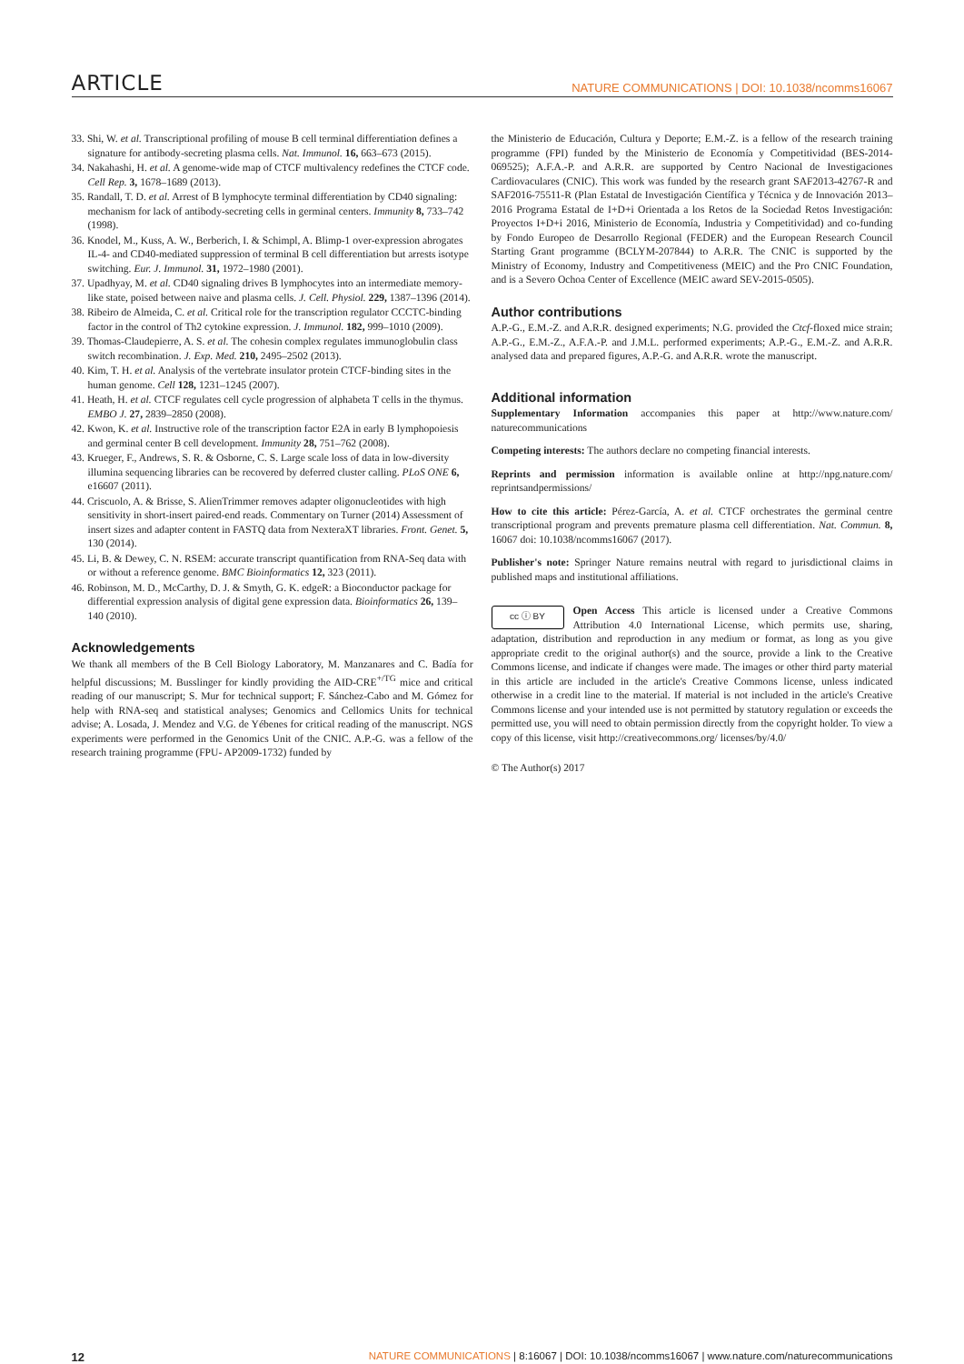ARTICLE NATURE COMMUNICATIONS | DOI: 10.1038/ncomms16067
33. Shi, W. et al. Transcriptional profiling of mouse B cell terminal differentiation defines a signature for antibody-secreting plasma cells. Nat. Immunol. 16, 663–673 (2015).
34. Nakahashi, H. et al. A genome-wide map of CTCF multivalency redefines the CTCF code. Cell Rep. 3, 1678–1689 (2013).
35. Randall, T. D. et al. Arrest of B lymphocyte terminal differentiation by CD40 signaling: mechanism for lack of antibody-secreting cells in germinal centers. Immunity 8, 733–742 (1998).
36. Knodel, M., Kuss, A. W., Berberich, I. & Schimpl, A. Blimp-1 over-expression abrogates IL-4- and CD40-mediated suppression of terminal B cell differentiation but arrests isotype switching. Eur. J. Immunol. 31, 1972–1980 (2001).
37. Upadhyay, M. et al. CD40 signaling drives B lymphocytes into an intermediate memory-like state, poised between naive and plasma cells. J. Cell. Physiol. 229, 1387–1396 (2014).
38. Ribeiro de Almeida, C. et al. Critical role for the transcription regulator CCCTC-binding factor in the control of Th2 cytokine expression. J. Immunol. 182, 999–1010 (2009).
39. Thomas-Claudepierre, A. S. et al. The cohesin complex regulates immunoglobulin class switch recombination. J. Exp. Med. 210, 2495–2502 (2013).
40. Kim, T. H. et al. Analysis of the vertebrate insulator protein CTCF-binding sites in the human genome. Cell 128, 1231–1245 (2007).
41. Heath, H. et al. CTCF regulates cell cycle progression of alphabeta T cells in the thymus. EMBO J. 27, 2839–2850 (2008).
42. Kwon, K. et al. Instructive role of the transcription factor E2A in early B lymphopoiesis and germinal center B cell development. Immunity 28, 751–762 (2008).
43. Krueger, F., Andrews, S. R. & Osborne, C. S. Large scale loss of data in low-diversity illumina sequencing libraries can be recovered by deferred cluster calling. PLoS ONE 6, e16607 (2011).
44. Criscuolo, A. & Brisse, S. AlienTrimmer removes adapter oligonucleotides with high sensitivity in short-insert paired-end reads. Commentary on Turner (2014) Assessment of insert sizes and adapter content in FASTQ data from NexteraXT libraries. Front. Genet. 5, 130 (2014).
45. Li, B. & Dewey, C. N. RSEM: accurate transcript quantification from RNA-Seq data with or without a reference genome. BMC Bioinformatics 12, 323 (2011).
46. Robinson, M. D., McCarthy, D. J. & Smyth, G. K. edgeR: a Bioconductor package for differential expression analysis of digital gene expression data. Bioinformatics 26, 139–140 (2010).
Acknowledgements
We thank all members of the B Cell Biology Laboratory, M. Manzanares and C. Badía for helpful discussions; M. Busslinger for kindly providing the AID-CRE<sup>+/TG</sup> mice and critical reading of our manuscript; S. Mur for technical support; F. Sánchez-Cabo and M. Gómez for help with RNA-seq and statistical analyses; Genomics and Cellomics Units for technical advise; A. Losada, J. Mendez and V.G. de Yébenes for critical reading of the manuscript. NGS experiments were performed in the Genomics Unit of the CNIC. A.P.-G. was a fellow of the research training programme (FPU- AP2009-1732) funded by
the Ministerio de Educación, Cultura y Deporte; E.M.-Z. is a fellow of the research training programme (FPI) funded by the Ministerio de Economía y Competitividad (BES-2014-069525); A.F.A.-P. and A.R.R. are supported by Centro Nacional de Investigaciones Cardiovaculares (CNIC). This work was funded by the research grant SAF2013-42767-R and SAF2016-75511-R (Plan Estatal de Investigación Científica y Técnica y de Innovación 2013–2016 Programa Estatal de I+D+i Orientada a los Retos de la Sociedad Retos Investigación: Proyectos I+D+i 2016, Ministerio de Economía, Industria y Competitividad) and co-funding by Fondo Europeo de Desarrollo Regional (FEDER) and the European Research Council Starting Grant programme (BCLYM-207844) to A.R.R. The CNIC is supported by the Ministry of Economy, Industry and Competitiveness (MEIC) and the Pro CNIC Foundation, and is a Severo Ochoa Center of Excellence (MEIC award SEV-2015-0505).
Author contributions
A.P.-G., E.M.-Z. and A.R.R. designed experiments; N.G. provided the Ctcf-floxed mice strain; A.P.-G., E.M.-Z., A.F.A.-P. and J.M.L. performed experiments; A.P.-G., E.M.-Z. and A.R.R. analysed data and prepared figures, A.P.-G. and A.R.R. wrote the manuscript.
Additional information
Supplementary Information accompanies this paper at http://www.nature.com/ naturecommunications
Competing interests: The authors declare no competing financial interests.
Reprints and permission information is available online at http://npg.nature.com/ reprintsandpermissions/
How to cite this article: Pérez-García, A. et al. CTCF orchestrates the germinal centre transcriptional program and prevents premature plasma cell differentiation. Nat. Commun. 8, 16067 doi: 10.1038/ncomms16067 (2017).
Publisher's note: Springer Nature remains neutral with regard to jurisdictional claims in published maps and institutional affiliations.
cc ⓘ BY Open Access This article is licensed under a Creative Commons Attribution 4.0 International License, which permits use, sharing, adaptation, distribution and reproduction in any medium or format, as long as you give appropriate credit to the original author(s) and the source, provide a link to the Creative Commons license, and indicate if changes were made. The images or other third party material in this article are included in the article's Creative Commons license, unless indicated otherwise in a credit line to the material. If material is not included in the article's Creative Commons license and your intended use is not permitted by statutory regulation or exceeds the permitted use, you will need to obtain permission directly from the copyright holder. To view a copy of this license, visit http://creativecommons.org/ licenses/by/4.0/
© The Author(s) 2017
12 NATURE COMMUNICATIONS | 8:16067 | DOI: 10.1038/ncomms16067 | www.nature.com/naturecommunications